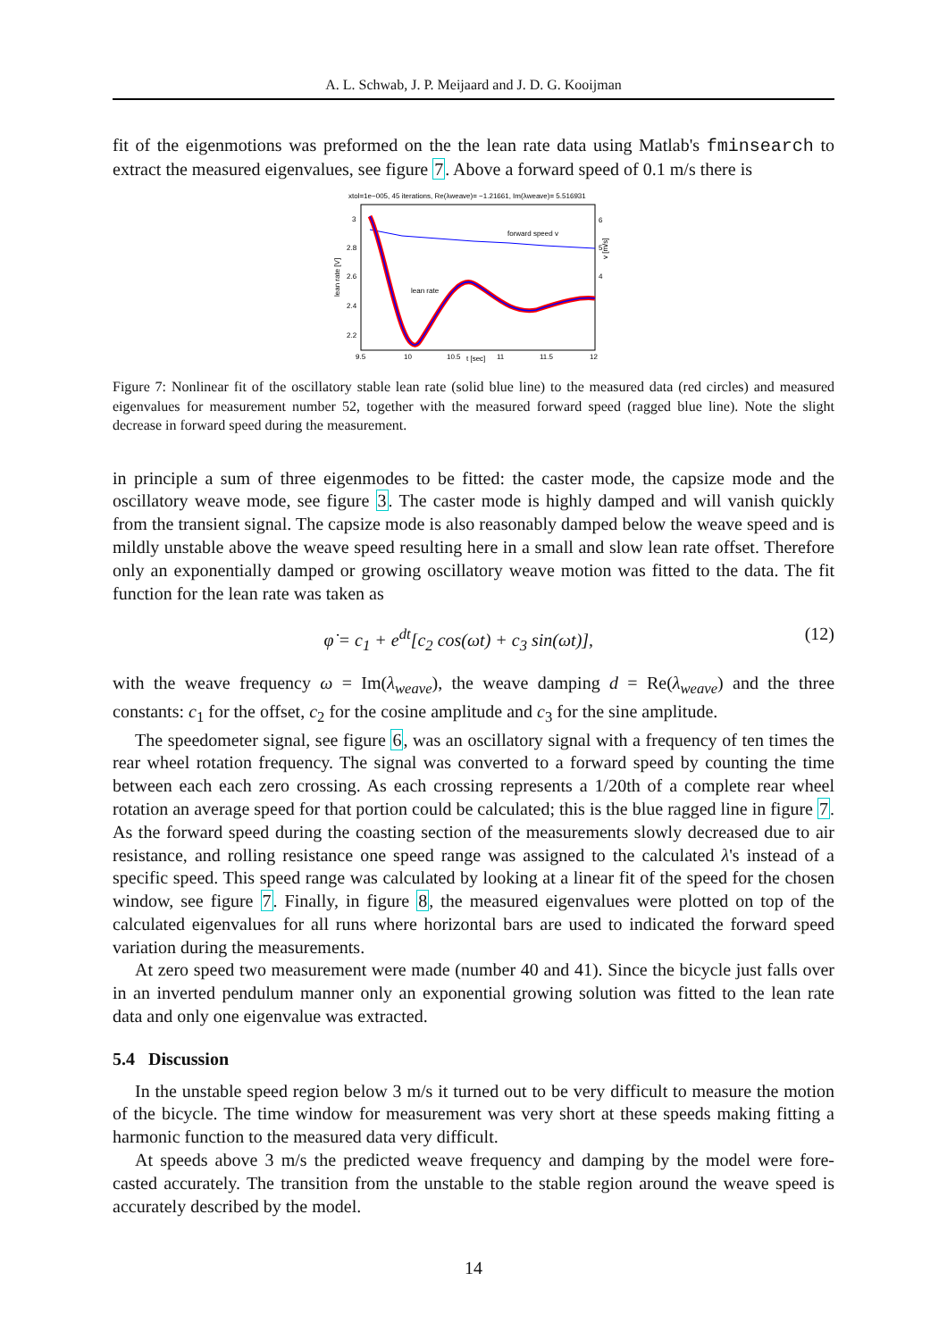A. L. Schwab, J. P. Meijaard and J. D. G. Kooijman
fit of the eigenmotions was preformed on the the lean rate data using Matlab's fminsearch to extract the measured eigenvalues, see figure 7. Above a forward speed of 0.1 m/s there is
xtol=1e−005, 45 iterations, Re(λweave)= −1.21661, Im(λweave)= 5.516931
3
2.8
2.6
2.4
2.2
6
5
4
9.5
10
10.5
t [sec]
11
11.5
12
lean rate [V]
v [m/s]
forward speed v
lean rate
Figure 7: Nonlinear fit of the oscillatory stable lean rate (solid blue line) to the measured data (red circles) and measured eigenvalues for measurement number 52, together with the measured forward speed (ragged blue line). Note the slight decrease in forward speed during the measurement.
in principle a sum of three eigenmodes to be fitted: the caster mode, the capsize mode and the oscillatory weave mode, see figure 3. The caster mode is highly damped and will vanish quickly from the transient signal. The capsize mode is also reasonably damped below the weave speed and is mildly unstable above the weave speed resulting here in a small and slow lean rate offset. Therefore only an exponentially damped or growing oscillatory weave motion was fitted to the data. The fit function for the lean rate was taken as
φ̇ = c<sub>1</sub> + e<sup>dt</sup>[c<sub>2</sub> cos(ωt) + c<sub>3</sub> sin(ωt)], (12)
with the weave frequency ω = Im(λ<sub>weave</sub>), the weave damping d = Re(λ<sub>weave</sub>) and the three constants: c<sub>1</sub> for the offset, c<sub>2</sub> for the cosine amplitude and c<sub>3</sub> for the sine amplitude.
The speedometer signal, see figure 6, was an oscillatory signal with a frequency of ten times the rear wheel rotation frequency. The signal was converted to a forward speed by counting the time between each each zero crossing. As each crossing represents a 1/20th of a complete rear wheel rotation an average speed for that portion could be calculated; this is the blue ragged line in figure 7. As the forward speed during the coasting section of the measurements slowly decreased due to air resistance, and rolling resistance one speed range was assigned to the calculated λ's instead of a specific speed. This speed range was calculated by looking at a linear fit of the speed for the chosen window, see figure 7. Finally, in figure 8, the measured eigenvalues were plotted on top of the calculated eigenvalues for all runs where horizontal bars are used to indicated the forward speed variation during the measurements.
At zero speed two measurement were made (number 40 and 41). Since the bicycle just falls over in an inverted pendulum manner only an exponential growing solution was fitted to the lean rate data and only one eigenvalue was extracted.
5.4 Discussion
In the unstable speed region below 3 m/s it turned out to be very difficult to measure the motion of the bicycle. The time window for measurement was very short at these speeds making fitting a harmonic function to the measured data very difficult.
At speeds above 3 m/s the predicted weave frequency and damping by the model were fore-casted accurately. The transition from the unstable to the stable region around the weave speed is accurately described by the model.
14